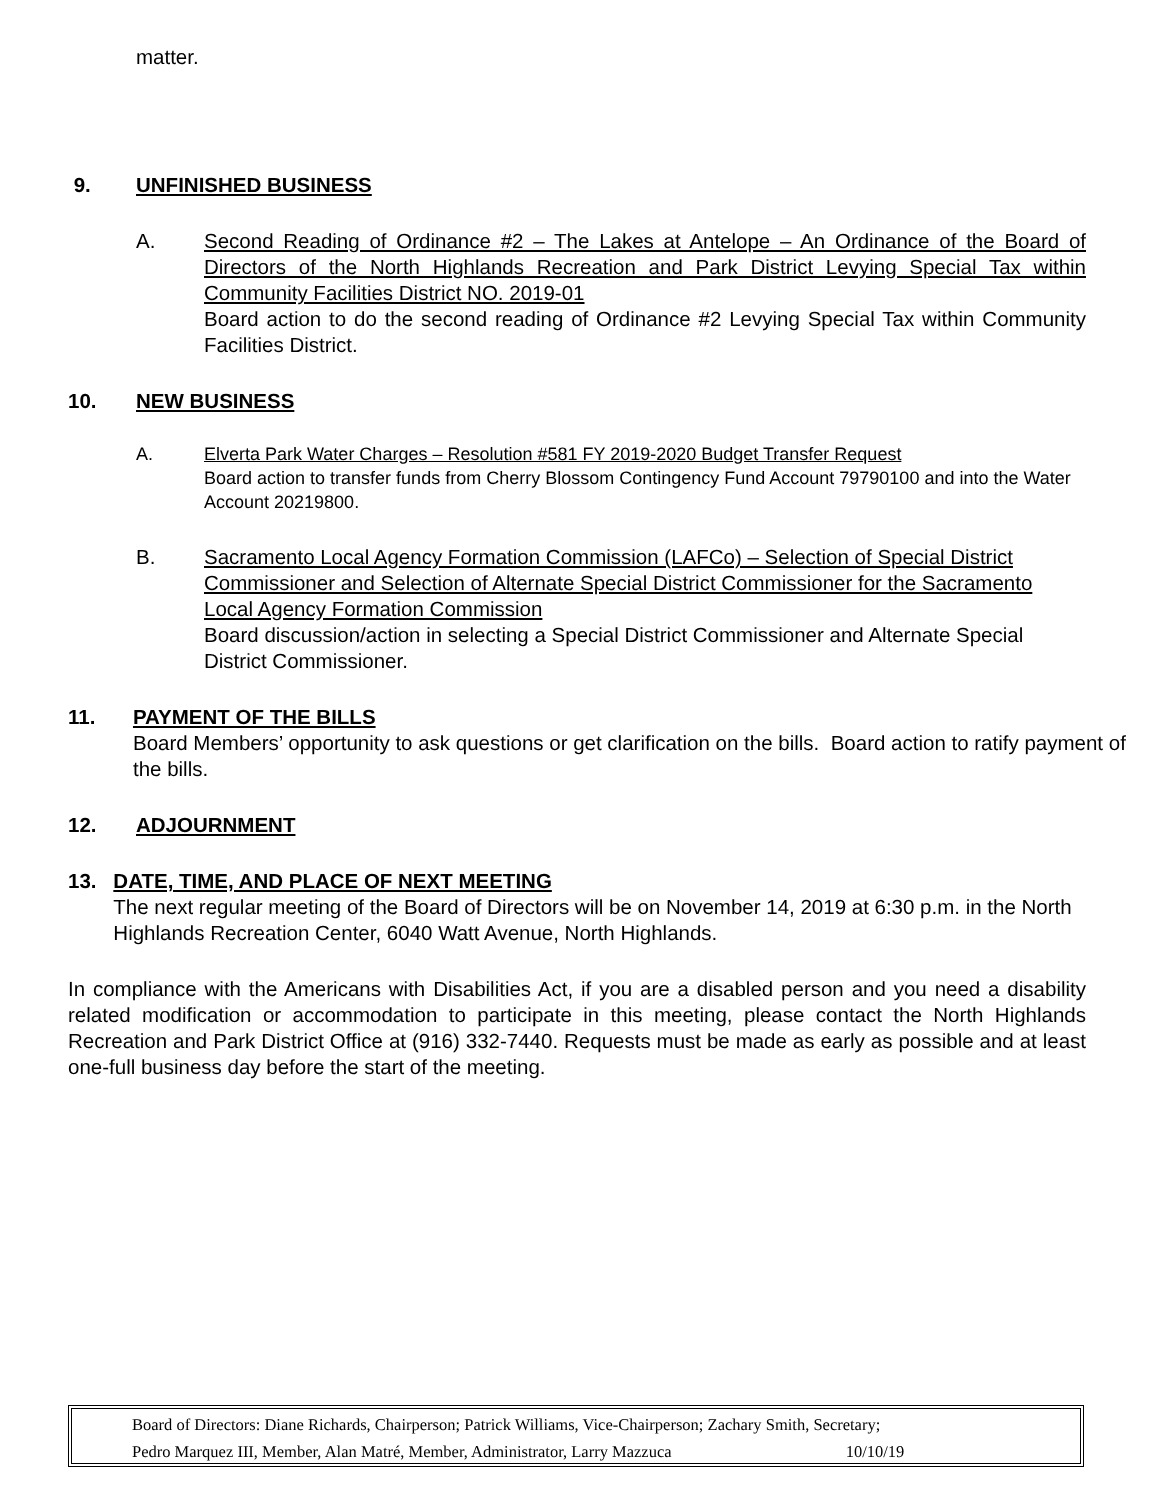matter.
9. UNFINISHED BUSINESS
A. Second Reading of Ordinance #2 – The Lakes at Antelope – An Ordinance of the Board of Directors of the North Highlands Recreation and Park District Levying Special Tax within Community Facilities District NO. 2019-01
Board action to do the second reading of Ordinance #2 Levying Special Tax within Community Facilities District.
10. NEW BUSINESS
A. Elverta Park Water Charges – Resolution #581 FY 2019-2020 Budget Transfer Request
Board action to transfer funds from Cherry Blossom Contingency Fund Account 79790100 and into the Water Account 20219800.
B. Sacramento Local Agency Formation Commission (LAFCo) – Selection of Special District Commissioner and Selection of Alternate Special District Commissioner for the Sacramento Local Agency Formation Commission
Board discussion/action in selecting a Special District Commissioner and Alternate Special District Commissioner.
11. PAYMENT OF THE BILLS
Board Members’ opportunity to ask questions or get clarification on the bills. Board action to ratify payment of the bills.
12. ADJOURNMENT
13. DATE, TIME, AND PLACE OF NEXT MEETING
The next regular meeting of the Board of Directors will be on November 14, 2019 at 6:30 p.m. in the North Highlands Recreation Center, 6040 Watt Avenue, North Highlands.
In compliance with the Americans with Disabilities Act, if you are a disabled person and you need a disability related modification or accommodation to participate in this meeting, please contact the North Highlands Recreation and Park District Office at (916) 332-7440. Requests must be made as early as possible and at least one-full business day before the start of the meeting.
Board of Directors: Diane Richards, Chairperson; Patrick Williams, Vice-Chairperson; Zachary Smith, Secretary;
Pedro Marquez III, Member, Alan Matré, Member, Administrator, Larry Mazzuca 10/10/19